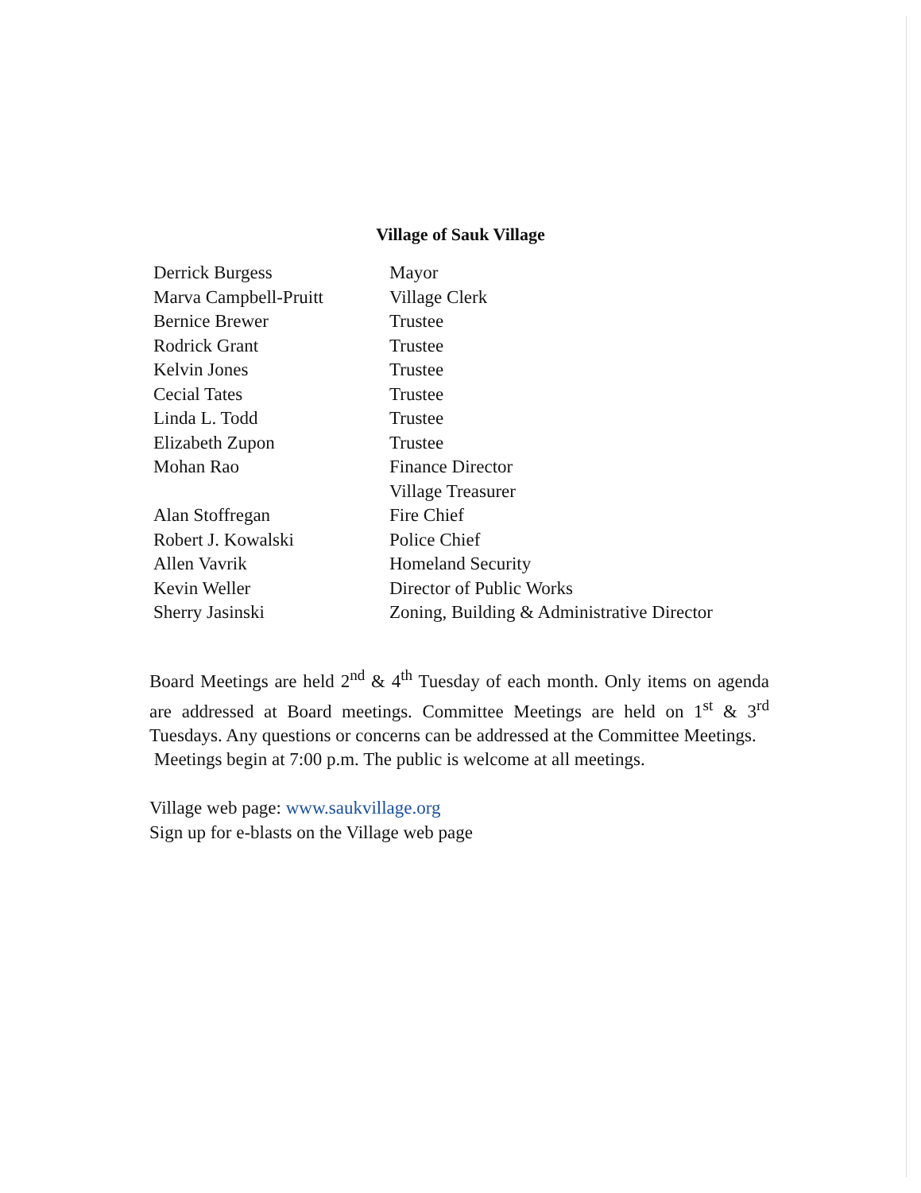Village of Sauk Village
| Derrick Burgess | Mayor |
| Marva Campbell-Pruitt | Village Clerk |
| Bernice Brewer | Trustee |
| Rodrick Grant | Trustee |
| Kelvin Jones | Trustee |
| Cecial Tates | Trustee |
| Linda L. Todd | Trustee |
| Elizabeth Zupon | Trustee |
| Mohan Rao | Finance Director Village Treasurer |
| Alan Stoffregan | Fire Chief |
| Robert J. Kowalski | Police Chief |
| Allen Vavrik | Homeland Security |
| Kevin Weller | Director of Public Works |
| Sherry Jasinski | Zoning, Building & Administrative Director |
Board Meetings are held 2<sup>nd</sup> & 4<sup>th</sup> Tuesday of each month. Only items on agenda are addressed at Board meetings. Committee Meetings are held on 1<sup>st</sup> & 3<sup>rd</sup> Tuesdays. Any questions or concerns can be addressed at the Committee Meetings.
Meetings begin at 7:00 p.m. The public is welcome at all meetings.
Village web page: www.saukvillage.org
Sign up for e-blasts on the Village web page